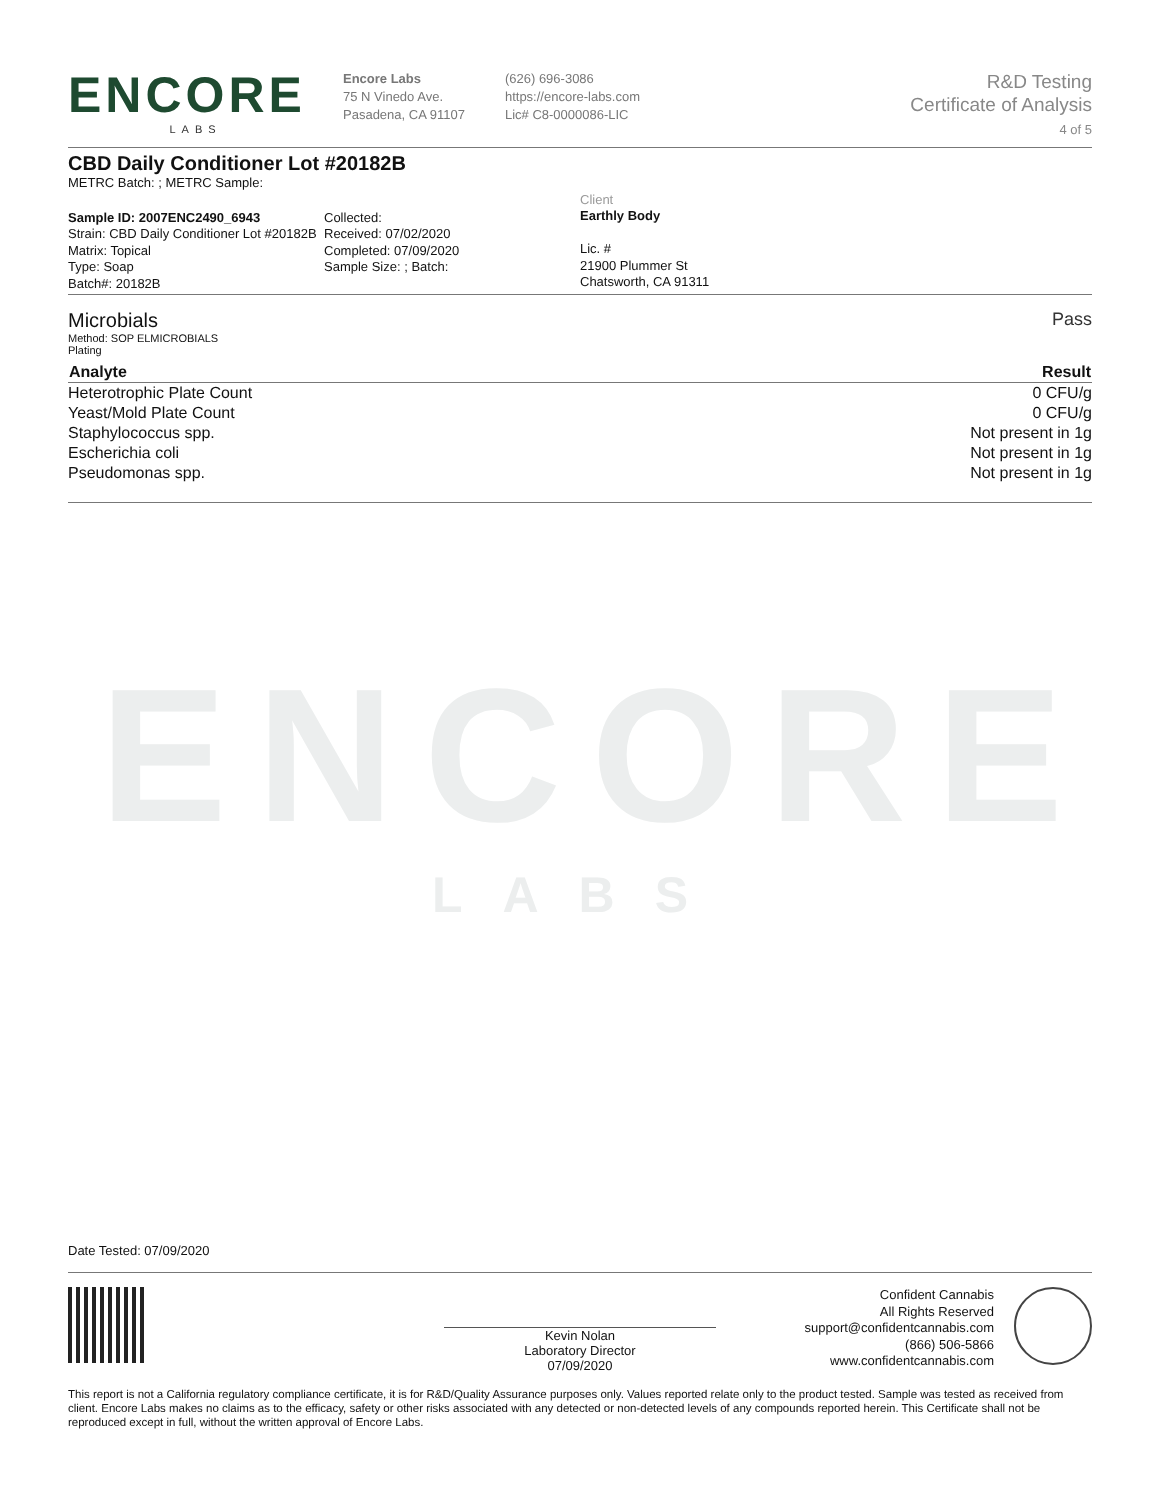ENCORE
LABS
ENCORE
LABS
Encore Labs
75 N Vinedo Ave.
Pasadena, CA 91107
(626) 696-3086
https://encore-labs.com
Lic# C8-0000086-LIC
R&D Testing
Certificate of Analysis
4 of 5
CBD Daily Conditioner Lot #20182B
METRC Batch: ; METRC Sample:
Sample ID: 2007ENC2490_6943
Strain: CBD Daily Conditioner Lot #20182B
Matrix: Topical
Type: Soap
Batch#: 20182B
Collected:
Received: 07/02/2020
Completed: 07/09/2020
Sample Size: ; Batch:
Client
Earthly Body
Lic. #
21900 Plummer St
Chatsworth, CA 91311
Microbials Pass
Method: SOP ELMICROBIALS
Plating
| Analyte | Result |
| --- | --- |
| Heterotrophic Plate Count | 0 CFU/g |
| Yeast/Mold Plate Count | 0 CFU/g |
| Staphylococcus spp. | Not present in 1g |
| Escherichia coli | Not present in 1g |
| Pseudomonas spp. | Not present in 1g |
Date Tested: 07/09/2020
Kevin Nolan
Laboratory Director
07/09/2020
Confident Cannabis
All Rights Reserved
support@confidentcannabis.com
(866) 506-5866
www.confidentcannabis.com
This report is not a California regulatory compliance certificate, it is for R&D/Quality Assurance purposes only. Values reported relate only to the product tested. Sample was tested as received from client. Encore Labs makes no claims as to the efficacy, safety or other risks associated with any detected or non-detected levels of any compounds reported herein. This Certificate shall not be reproduced except in full, without the written approval of Encore Labs.